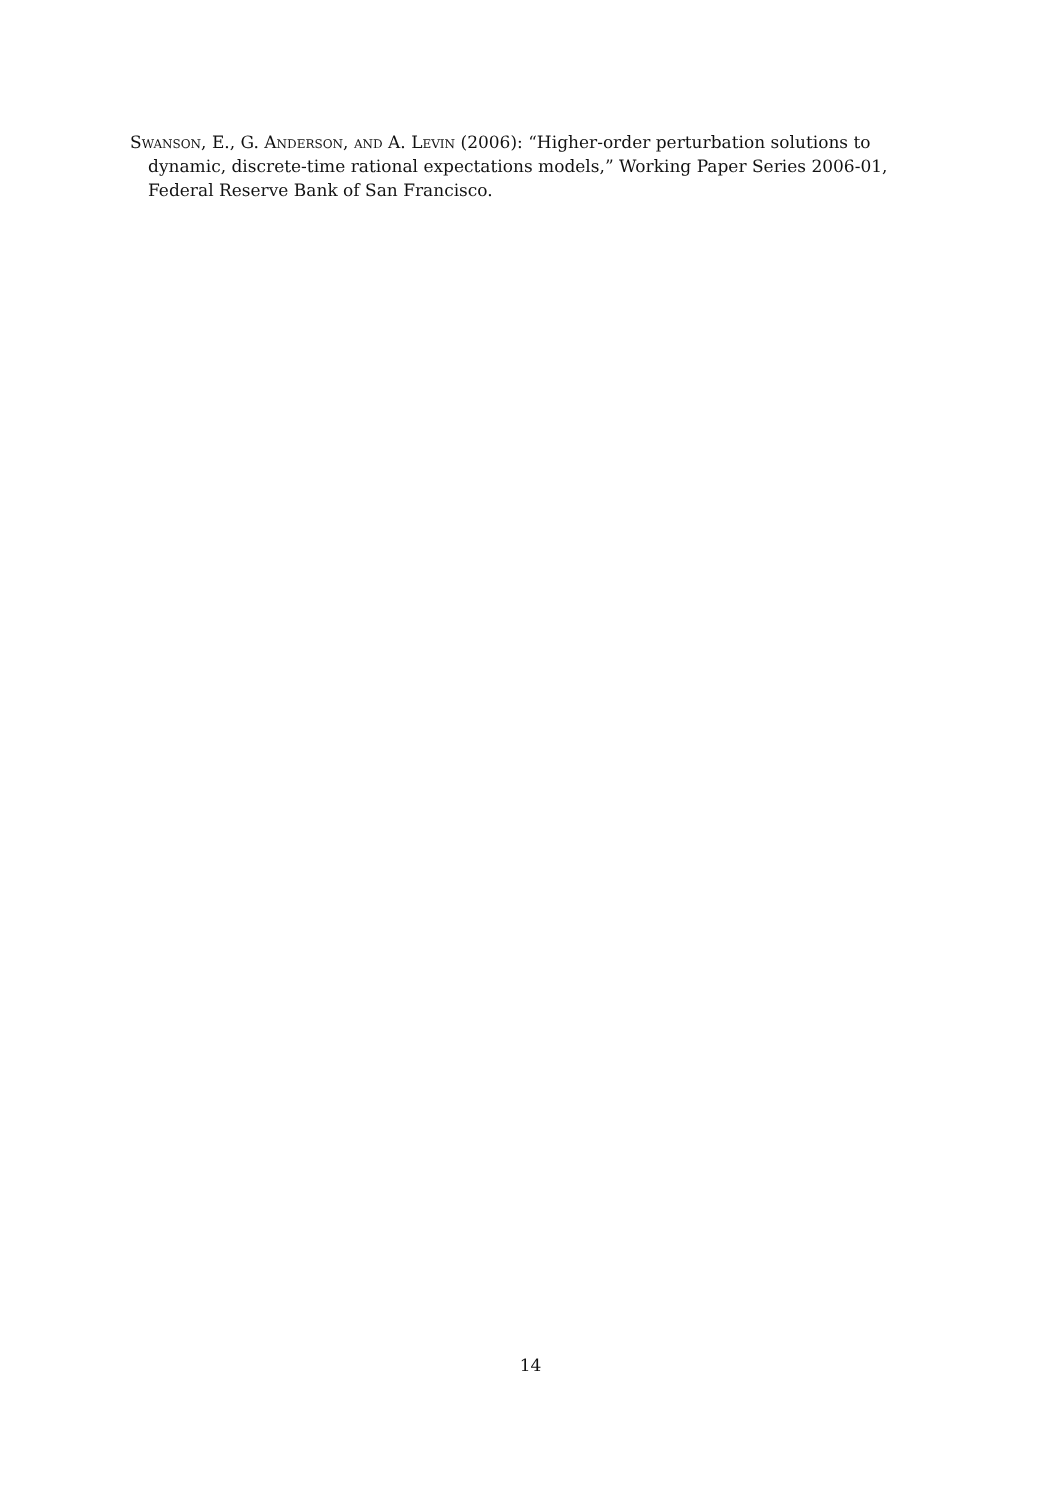Swanson, E., G. Anderson, and A. Levin (2006): “Higher-order perturbation solutions to dynamic, discrete-time rational expectations models,” Working Paper Series 2006-01, Federal Reserve Bank of San Francisco.
14